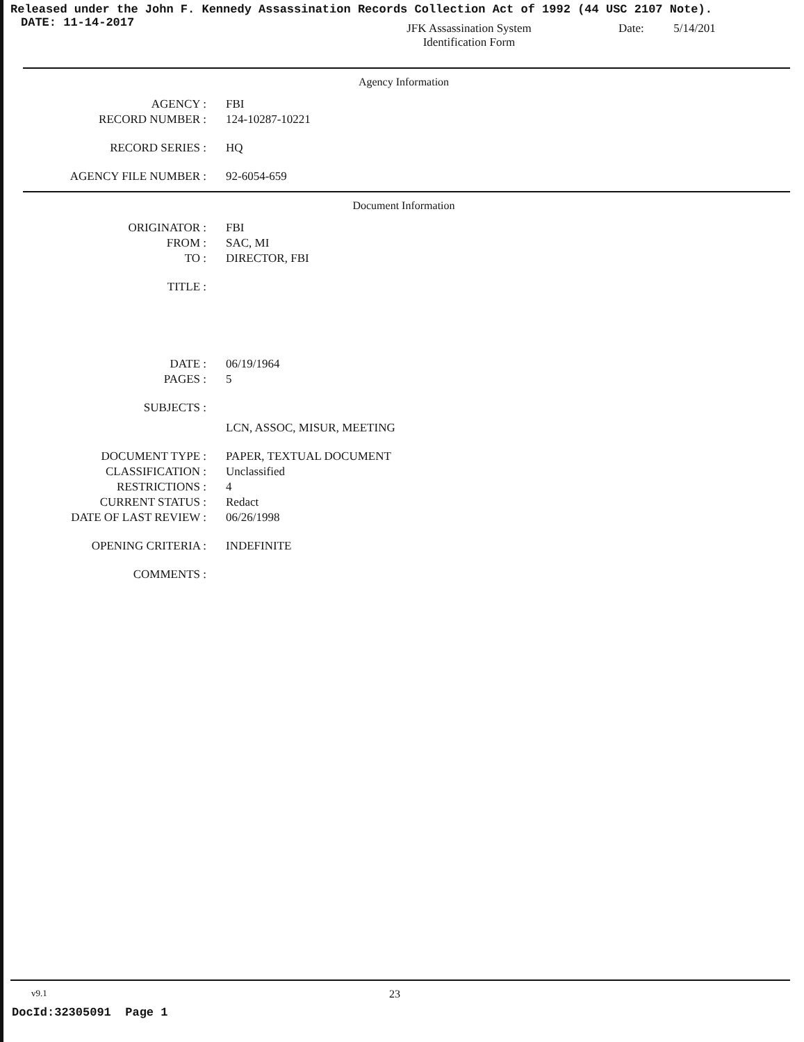Released under the John F. Kennedy Assassination Records Collection Act of 1992 (44 USC 2107 Note).
DATE: 11-14-2017
JFK Assassination System
Identification Form
Date: 5/14/201
Agency Information
| AGENCY : | FBI |
| RECORD NUMBER : | 124-10287-10221 |
| RECORD SERIES : | HQ |
| AGENCY FILE NUMBER : | 92-6054-659 |
Document Information
| ORIGINATOR : | FBI |
| FROM : | SAC, MI |
| TO : | DIRECTOR, FBI |
| TITLE : | |
| DATE : | 06/19/1964 |
| PAGES : | 5 |
| SUBJECTS : | |
| | LCN, ASSOC, MISUR, MEETING |
| DOCUMENT TYPE : | PAPER, TEXTUAL DOCUMENT |
| CLASSIFICATION : | Unclassified |
| RESTRICTIONS : | 4 |
| CURRENT STATUS : | Redact |
| DATE OF LAST REVIEW : | 06/26/1998 |
| OPENING CRITERIA : | INDEFINITE |
| COMMENTS : | |
v9.1 23
DocId:32305091 Page 1